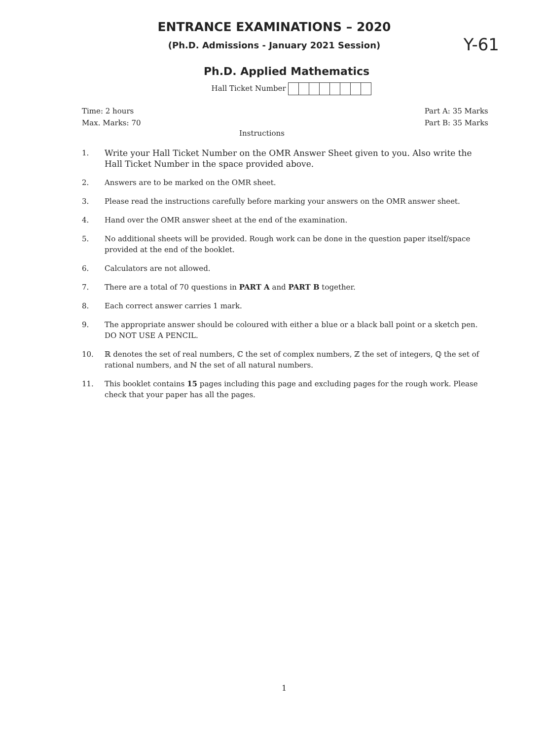ENTRANCE EXAMINATIONS – 2020
(Ph.D. Admissions - January 2021 Session)
Y-61
Ph.D. Applied Mathematics
Hall Ticket Number
Time: 2 hours
Max. Marks: 70
Part A: 35 Marks
Part B: 35 Marks
Instructions
1. Write your Hall Ticket Number on the OMR Answer Sheet given to you. Also write the Hall Ticket Number in the space provided above.
2. Answers are to be marked on the OMR sheet.
3. Please read the instructions carefully before marking your answers on the OMR answer sheet.
4. Hand over the OMR answer sheet at the end of the examination.
5. No additional sheets will be provided. Rough work can be done in the question paper itself/space provided at the end of the booklet.
6. Calculators are not allowed.
7. There are a total of 70 questions in PART A and PART B together.
8. Each correct answer carries 1 mark.
9. The appropriate answer should be coloured with either a blue or a black ball point or a sketch pen. DO NOT USE A PENCIL.
10. ℝ denotes the set of real numbers, ℂ the set of complex numbers, ℤ the set of integers, ℚ the set of rational numbers, and ℕ the set of all natural numbers.
11. This booklet contains 15 pages including this page and excluding pages for the rough work. Please check that your paper has all the pages.
1